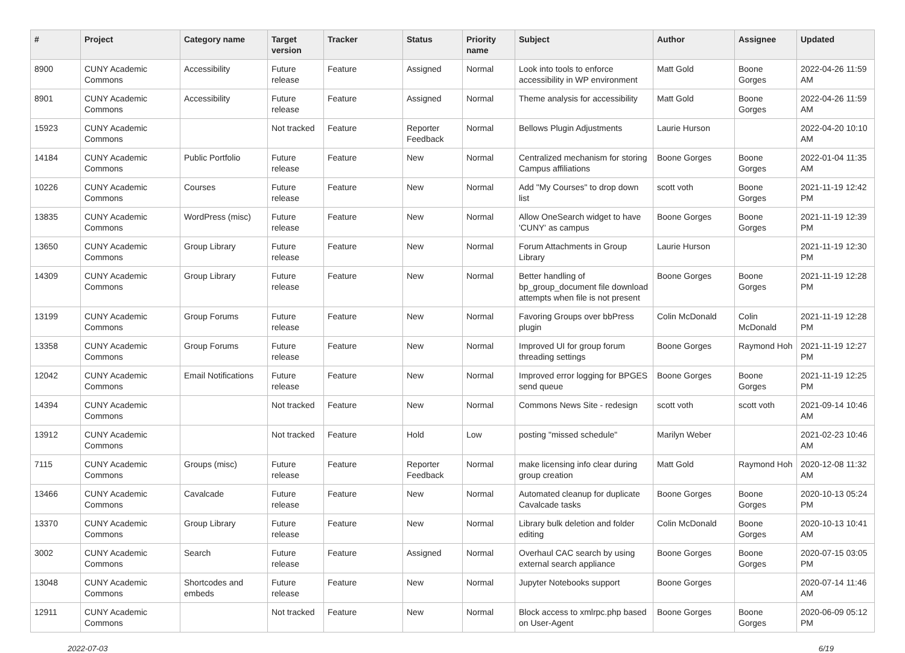| # | Project | Category name | Target version | Tracker | Status | Priority name | Subject | Author | Assignee | Updated |
| --- | --- | --- | --- | --- | --- | --- | --- | --- | --- | --- |
| 8900 | CUNY Academic Commons | Accessibility | Future release | Feature | Assigned | Normal | Look into tools to enforce accessibility in WP environment | Matt Gold | Boone Gorges | 2022-04-26 11:59 AM |
| 8901 | CUNY Academic Commons | Accessibility | Future release | Feature | Assigned | Normal | Theme analysis for accessibility | Matt Gold | Boone Gorges | 2022-04-26 11:59 AM |
| 15923 | CUNY Academic Commons | | Not tracked | Feature | Reporter Feedback | Normal | Bellows Plugin Adjustments | Laurie Hurson | | 2022-04-20 10:10 AM |
| 14184 | CUNY Academic Commons | Public Portfolio | Future release | Feature | New | Normal | Centralized mechanism for storing Campus affiliations | Boone Gorges | Boone Gorges | 2022-01-04 11:35 AM |
| 10226 | CUNY Academic Commons | Courses | Future release | Feature | New | Normal | Add "My Courses" to drop down list | scott voth | Boone Gorges | 2021-11-19 12:42 PM |
| 13835 | CUNY Academic Commons | WordPress (misc) | Future release | Feature | New | Normal | Allow OneSearch widget to have 'CUNY' as campus | Boone Gorges | Boone Gorges | 2021-11-19 12:39 PM |
| 13650 | CUNY Academic Commons | Group Library | Future release | Feature | New | Normal | Forum Attachments in Group Library | Laurie Hurson | | 2021-11-19 12:30 PM |
| 14309 | CUNY Academic Commons | Group Library | Future release | Feature | New | Normal | Better handling of bp_group_document file download attempts when file is not present | Boone Gorges | Boone Gorges | 2021-11-19 12:28 PM |
| 13199 | CUNY Academic Commons | Group Forums | Future release | Feature | New | Normal | Favoring Groups over bbPress plugin | Colin McDonald | Colin McDonald | 2021-11-19 12:28 PM |
| 13358 | CUNY Academic Commons | Group Forums | Future release | Feature | New | Normal | Improved UI for group forum threading settings | Boone Gorges | Raymond Hoh | 2021-11-19 12:27 PM |
| 12042 | CUNY Academic Commons | Email Notifications | Future release | Feature | New | Normal | Improved error logging for BPGES send queue | Boone Gorges | Boone Gorges | 2021-11-19 12:25 PM |
| 14394 | CUNY Academic Commons | | Not tracked | Feature | New | Normal | Commons News Site - redesign | scott voth | scott voth | 2021-09-14 10:46 AM |
| 13912 | CUNY Academic Commons | | Not tracked | Feature | Hold | Low | posting "missed schedule" | Marilyn Weber | | 2021-02-23 10:46 AM |
| 7115 | CUNY Academic Commons | Groups (misc) | Future release | Feature | Reporter Feedback | Normal | make licensing info clear during group creation | Matt Gold | Raymond Hoh | 2020-12-08 11:32 AM |
| 13466 | CUNY Academic Commons | Cavalcade | Future release | Feature | New | Normal | Automated cleanup for duplicate Cavalcade tasks | Boone Gorges | Boone Gorges | 2020-10-13 05:24 PM |
| 13370 | CUNY Academic Commons | Group Library | Future release | Feature | New | Normal | Library bulk deletion and folder editing | Colin McDonald | Boone Gorges | 2020-10-13 10:41 AM |
| 3002 | CUNY Academic Commons | Search | Future release | Feature | Assigned | Normal | Overhaul CAC search by using external search appliance | Boone Gorges | Boone Gorges | 2020-07-15 03:05 PM |
| 13048 | CUNY Academic Commons | Shortcodes and embeds | Future release | Feature | New | Normal | Jupyter Notebooks support | Boone Gorges | | 2020-07-14 11:46 AM |
| 12911 | CUNY Academic Commons | | Not tracked | Feature | New | Normal | Block access to xmlrpc.php based on User-Agent | Boone Gorges | Boone Gorges | 2020-06-09 05:12 PM |
2022-07-03 6/19